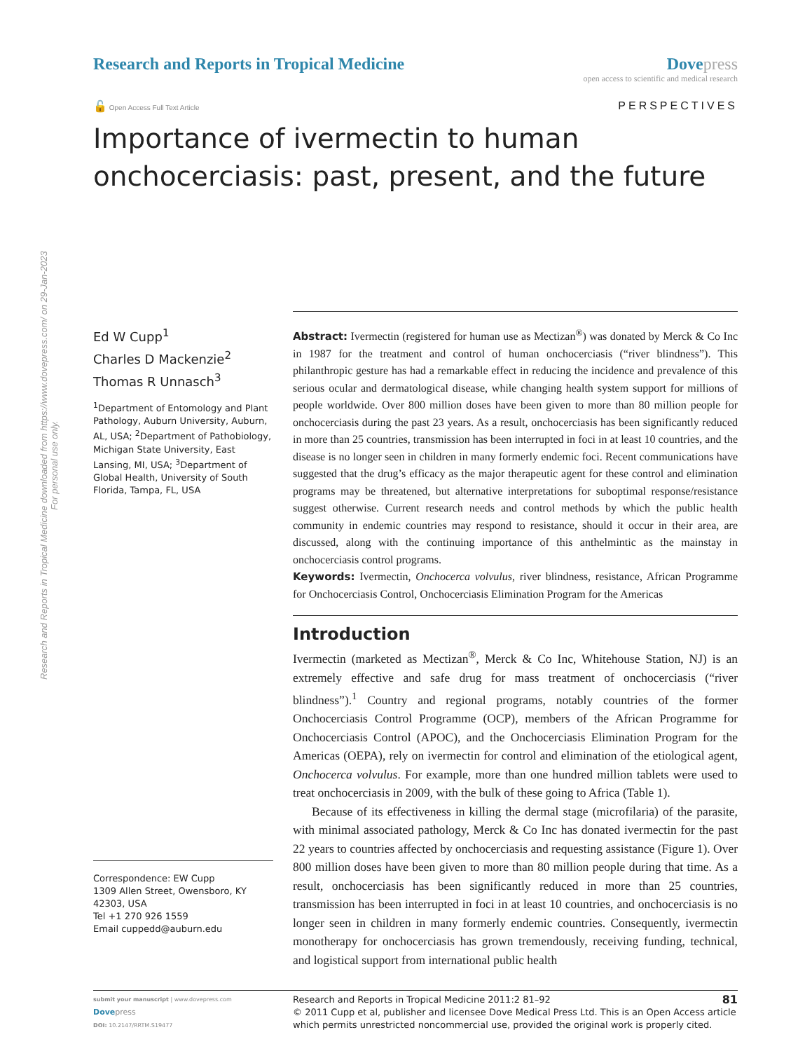Research and Reports in Tropical Medicine downloaded from https://www.dovepress.com/ on 29-Jan-2023
For personal use only.
Research and Reports in Tropical Medicine
Dove press
open access to scientific and medical research
🔓 Open Access Full Text Article
PERSPECTIVES
Importance of ivermectin to human onchocerciasis: past, present, and the future
Ed W Cupp<sup>1</sup>
Charles D Mackenzie<sup>2</sup>
Thomas R Unnasch<sup>3</sup>
<sup>1</sup> Department of Entomology and Plant Pathology, Auburn University, Auburn, AL, USA; <sup>2</sup>Department of Pathobiology, Michigan State University, East Lansing, MI, USA; <sup>3</sup>Department of Global Health, University of South Florida, Tampa, FL, USA
Correspondence: EW Cupp
1309 Allen Street, Owensboro, KY 42303, USA
Tel +1 270 926 1559
Email cuppedd@auburn.edu
Abstract: Ivermectin (registered for human use as Mectizan<sup>®</sup>) was donated by Merck & Co Inc in 1987 for the treatment and control of human onchocerciasis (“river blindness”). This philanthropic gesture has had a remarkable effect in reducing the incidence and prevalence of this serious ocular and dermatological disease, while changing health system support for millions of people worldwide. Over 800 million doses have been given to more than 80 million people for onchocerciasis during the past 23 years. As a result, onchocerciasis has been significantly reduced in more than 25 countries, transmission has been interrupted in foci in at least 10 countries, and the disease is no longer seen in children in many formerly endemic foci. Recent communications have suggested that the drug’s efficacy as the major therapeutic agent for these control and elimination programs may be threatened, but alternative interpretations for suboptimal response/resistance suggest otherwise. Current research needs and control methods by which the public health community in endemic countries may respond to resistance, should it occur in their area, are discussed, along with the continuing importance of this anthelmintic as the mainstay in onchocerciasis control programs.
Keywords: Ivermectin, Onchocerca volvulus, river blindness, resistance, African Programme for Onchocerciasis Control, Onchocerciasis Elimination Program for the Americas
Introduction
Ivermectin (marketed as Mectizan<sup>®</sup>, Merck & Co Inc, Whitehouse Station, NJ) is an extremely effective and safe drug for mass treatment of onchocerciasis (“river blindness”).<sup>1</sup> Country and regional programs, notably countries of the former Onchocerciasis Control Programme (OCP), members of the African Programme for Onchocerciasis Control (APOC), and the Onchocerciasis Elimination Program for the Americas (OEPA), rely on ivermectin for control and elimination of the etiological agent, Onchocerca volvulus. For example, more than one hundred million tablets were used to treat onchocerciasis in 2009, with the bulk of these going to Africa (Table 1).
Because of its effectiveness in killing the dermal stage (microfilaria) of the parasite, with minimal associated pathology, Merck & Co Inc has donated ivermectin for the past 22 years to countries affected by onchocerciasis and requesting assistance (Figure 1). Over 800 million doses have been given to more than 80 million people during that time. As a result, onchocerciasis has been significantly reduced in more than 25 countries, transmission has been interrupted in foci in at least 10 countries, and onchocerciasis is no longer seen in children in many formerly endemic countries. Consequently, ivermectin monotherapy for onchocerciasis has grown tremendously, receiving funding, technical, and logistical support from international public health
submit your manuscript | www.dovepress.com
Dove press
DOI: 10.2147/RRTM.S19477
Research and Reports in Tropical Medicine 2011:2 81–92 81
© 2011 Cupp et al, publisher and licensee Dove Medical Press Ltd. This is an Open Access article which permits unrestricted noncommercial use, provided the original work is properly cited.